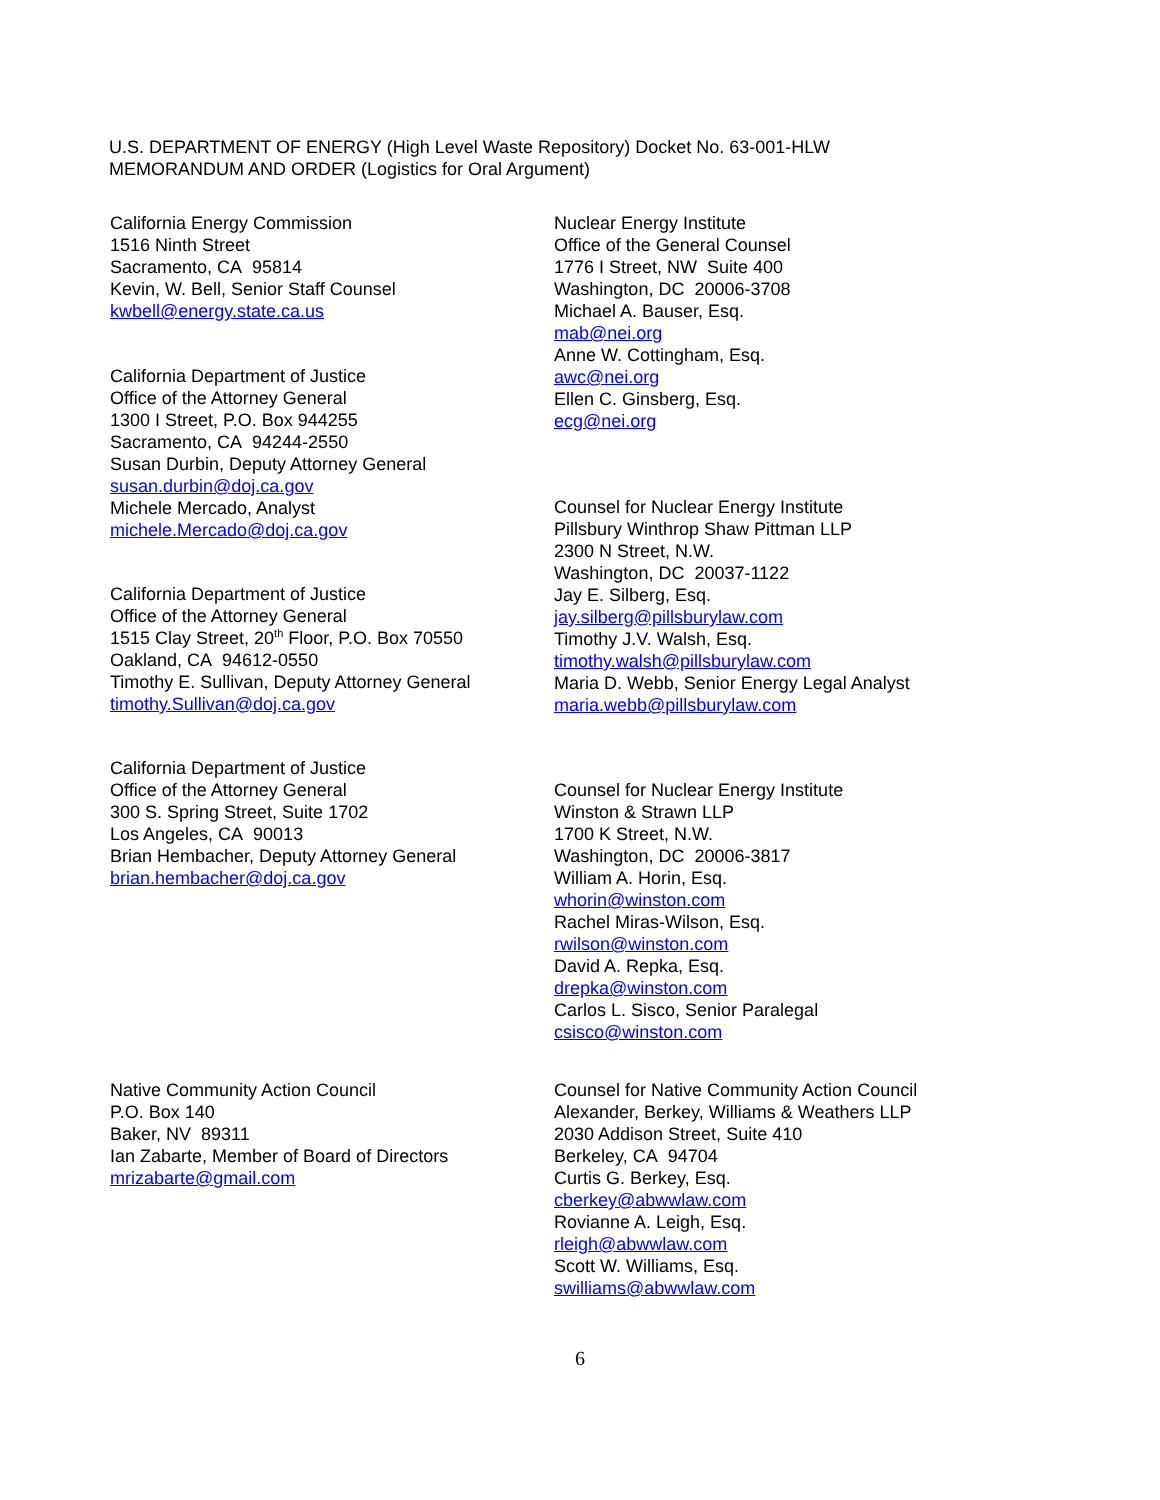U.S. DEPARTMENT OF ENERGY (High Level Waste Repository) Docket No. 63-001-HLW
MEMORANDUM AND ORDER (Logistics for Oral Argument)
California Energy Commission
1516 Ninth Street
Sacramento, CA 95814
Kevin, W. Bell, Senior Staff Counsel
kwbell@energy.state.ca.us
Nuclear Energy Institute
Office of the General Counsel
1776 I Street, NW Suite 400
Washington, DC 20006-3708
Michael A. Bauser, Esq.
mab@nei.org
Anne W. Cottingham, Esq.
awc@nei.org
Ellen C. Ginsberg, Esq.
ecg@nei.org
California Department of Justice
Office of the Attorney General
1300 I Street, P.O. Box 944255
Sacramento, CA 94244-2550
Susan Durbin, Deputy Attorney General
susan.durbin@doj.ca.gov
Michele Mercado, Analyst
michele.Mercado@doj.ca.gov
Counsel for Nuclear Energy Institute
Pillsbury Winthrop Shaw Pittman LLP
2300 N Street, N.W.
Washington, DC 20037-1122
Jay E. Silberg, Esq.
jay.silberg@pillsburylaw.com
Timothy J.V. Walsh, Esq.
timothy.walsh@pillsburylaw.com
Maria D. Webb, Senior Energy Legal Analyst
maria.webb@pillsburylaw.com
California Department of Justice
Office of the Attorney General
1515 Clay Street, 20<sup>th</sup> Floor, P.O. Box 70550
Oakland, CA 94612-0550
Timothy E. Sullivan, Deputy Attorney General
timothy.Sullivan@doj.ca.gov
California Department of Justice
Office of the Attorney General
300 S. Spring Street, Suite 1702
Los Angeles, CA 90013
Brian Hembacher, Deputy Attorney General
brian.hembacher@doj.ca.gov
Counsel for Nuclear Energy Institute
Winston & Strawn LLP
1700 K Street, N.W.
Washington, DC 20006-3817
William A. Horin, Esq.
whorin@winston.com
Rachel Miras-Wilson, Esq.
rwilson@winston.com
David A. Repka, Esq.
drepka@winston.com
Carlos L. Sisco, Senior Paralegal
csisco@winston.com
Native Community Action Council
P.O. Box 140
Baker, NV 89311
Ian Zabarte, Member of Board of Directors
mrizabarte@gmail.com
Counsel for Native Community Action Council
Alexander, Berkey, Williams & Weathers LLP
2030 Addison Street, Suite 410
Berkeley, CA 94704
Curtis G. Berkey, Esq.
cberkey@abwwlaw.com
Rovianne A. Leigh, Esq.
rleigh@abwwlaw.com
Scott W. Williams, Esq.
swilliams@abwwlaw.com
6